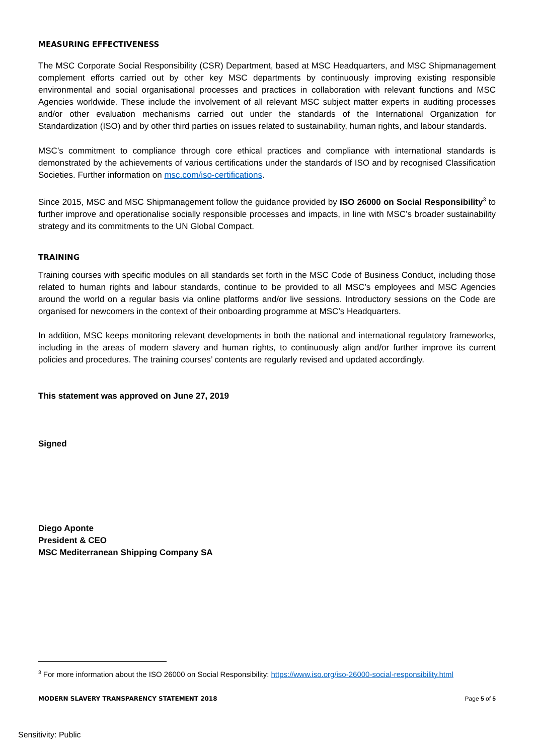MEASURING EFFECTIVENESS
The MSC Corporate Social Responsibility (CSR) Department, based at MSC Headquarters, and MSC Shipmanagement complement efforts carried out by other key MSC departments by continuously improving existing responsible environmental and social organisational processes and practices in collaboration with relevant functions and MSC Agencies worldwide. These include the involvement of all relevant MSC subject matter experts in auditing processes and/or other evaluation mechanisms carried out under the standards of the International Organization for Standardization (ISO) and by other third parties on issues related to sustainability, human rights, and labour standards.
MSC’s commitment to compliance through core ethical practices and compliance with international standards is demonstrated by the achievements of various certifications under the standards of ISO and by recognised Classification Societies. Further information on msc.com/iso-certifications.
Since 2015, MSC and MSC Shipmanagement follow the guidance provided by ISO 26000 on Social Responsibility<sup>3</sup> to further improve and operationalise socially responsible processes and impacts, in line with MSC’s broader sustainability strategy and its commitments to the UN Global Compact.
TRAINING
Training courses with specific modules on all standards set forth in the MSC Code of Business Conduct, including those related to human rights and labour standards, continue to be provided to all MSC’s employees and MSC Agencies around the world on a regular basis via online platforms and/or live sessions. Introductory sessions on the Code are organised for newcomers in the context of their onboarding programme at MSC’s Headquarters.
In addition, MSC keeps monitoring relevant developments in both the national and international regulatory frameworks, including in the areas of modern slavery and human rights, to continuously align and/or further improve its current policies and procedures. The training courses’ contents are regularly revised and updated accordingly.
This statement was approved on June 27, 2019
Signed
Diego Aponte
President & CEO
MSC Mediterranean Shipping Company SA
<sup>3</sup> For more information about the ISO 26000 on Social Responsibility: https://www.iso.org/iso-26000-social-responsibility.html
MODERN SLAVERY TRANSPARENCY STATEMENT 2018 Page 5 of 5
Sensitivity: Public